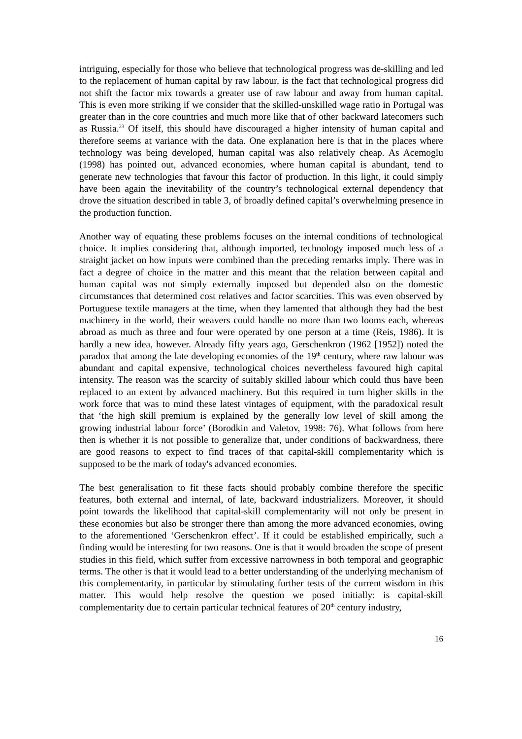intriguing, especially for those who believe that technological progress was de-skilling and led to the replacement of human capital by raw labour, is the fact that technological progress did not shift the factor mix towards a greater use of raw labour and away from human capital. This is even more striking if we consider that the skilled-unskilled wage ratio in Portugal was greater than in the core countries and much more like that of other backward latecomers such as Russia.<sup>23</sup> Of itself, this should have discouraged a higher intensity of human capital and therefore seems at variance with the data. One explanation here is that in the places where technology was being developed, human capital was also relatively cheap. As Acemoglu (1998) has pointed out, advanced economies, where human capital is abundant, tend to generate new technologies that favour this factor of production. In this light, it could simply have been again the inevitability of the country’s technological external dependency that drove the situation described in table 3, of broadly defined capital’s overwhelming presence in the production function.
Another way of equating these problems focuses on the internal conditions of technological choice. It implies considering that, although imported, technology imposed much less of a straight jacket on how inputs were combined than the preceding remarks imply. There was in fact a degree of choice in the matter and this meant that the relation between capital and human capital was not simply externally imposed but depended also on the domestic circumstances that determined cost relatives and factor scarcities. This was even observed by Portuguese textile managers at the time, when they lamented that although they had the best machinery in the world, their weavers could handle no more than two looms each, whereas abroad as much as three and four were operated by one person at a time (Reis, 1986). It is hardly a new idea, however. Already fifty years ago, Gerschenkron (1962 [1952]) noted the paradox that among the late developing economies of the 19<sup>th</sup> century, where raw labour was abundant and capital expensive, technological choices nevertheless favoured high capital intensity. The reason was the scarcity of suitably skilled labour which could thus have been replaced to an extent by advanced machinery. But this required in turn higher skills in the work force that was to mind these latest vintages of equipment, with the paradoxical result that ‘the high skill premium is explained by the generally low level of skill among the growing industrial labour force’ (Borodkin and Valetov, 1998: 76). What follows from here then is whether it is not possible to generalize that, under conditions of backwardness, there are good reasons to expect to find traces of that capital-skill complementarity which is supposed to be the mark of today's advanced economies.
The best generalisation to fit these facts should probably combine therefore the specific features, both external and internal, of late, backward industrializers. Moreover, it should point towards the likelihood that capital-skill complementarity will not only be present in these economies but also be stronger there than among the more advanced economies, owing to the aforementioned ‘Gerschenkron effect’. If it could be established empirically, such a finding would be interesting for two reasons. One is that it would broaden the scope of present studies in this field, which suffer from excessive narrowness in both temporal and geographic terms. The other is that it would lead to a better understanding of the underlying mechanism of this complementarity, in particular by stimulating further tests of the current wisdom in this matter. This would help resolve the question we posed initially: is capital-skill complementarity due to certain particular technical features of 20<sup>th</sup> century industry,
16